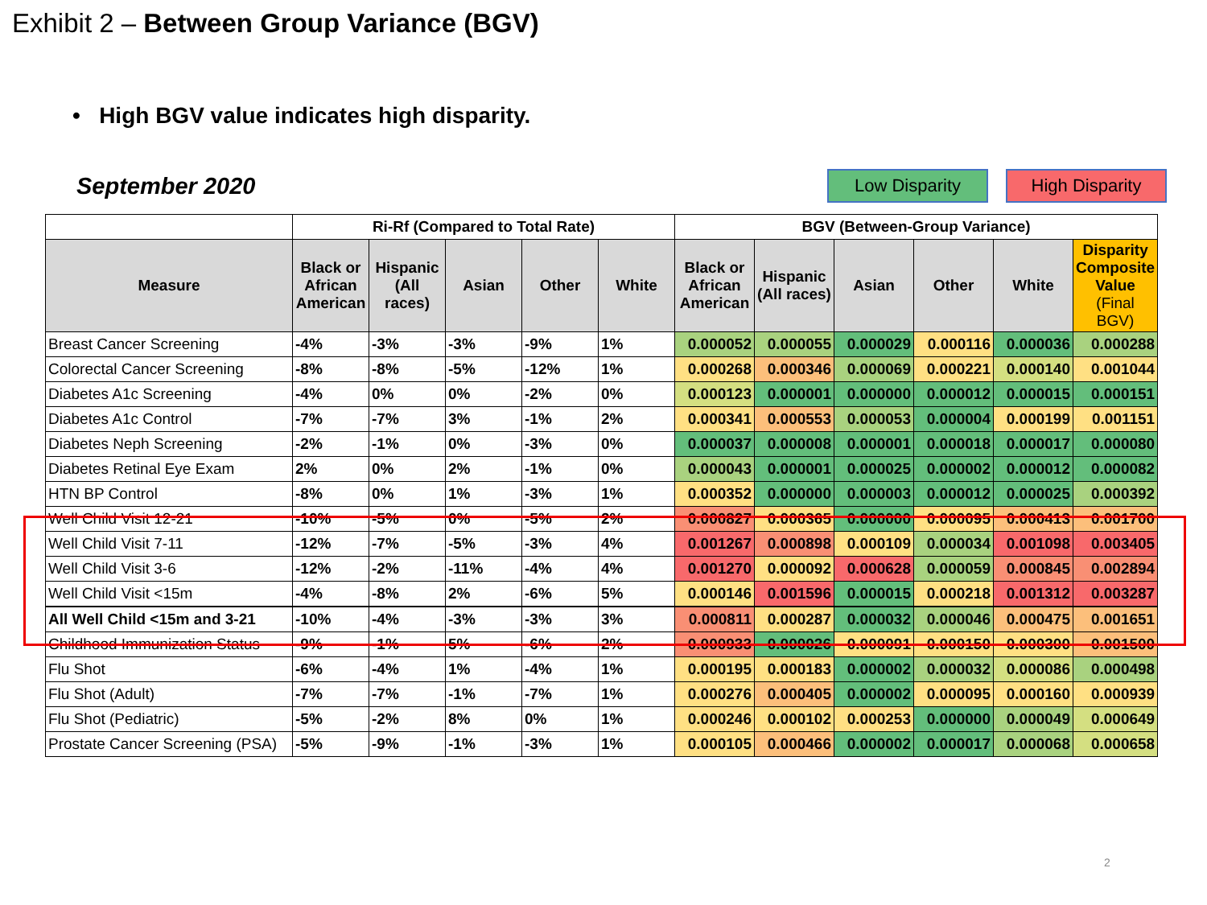Exhibit 2 – Between Group Variance (BGV)
• High BGV value indicates high disparity.
September 2020
Low Disparity High Disparity
| | Ri-Rf (Compared to Total Rate) | | | | | BGV (Between-Group Variance) | | | | | |
| --- | --- | --- | --- | --- | --- | --- | --- | --- | --- | --- | --- |
| Measure | Black or African American | Hispanic (All races) | Asian | Other | White | Black or African American | Hispanic (All races) | Asian | Other | White | Disparity Composite Value (Final BGV) |
| Breast Cancer Screening | -4% | -3% | -3% | -9% | 1% | 0.000052 | 0.000055 | 0.000029 | 0.000116 | 0.000036 | 0.000288 |
| Colorectal Cancer Screening | -8% | -8% | -5% | -12% | 1% | 0.000268 | 0.000346 | 0.000069 | 0.000221 | 0.000140 | 0.001044 |
| Diabetes A1c Screening | -4% | 0% | 0% | -2% | 0% | 0.000123 | 0.000001 | 0.000000 | 0.000012 | 0.000015 | 0.000151 |
| Diabetes A1c Control | -7% | -7% | 3% | -1% | 2% | 0.000341 | 0.000553 | 0.000053 | 0.000004 | 0.000199 | 0.001151 |
| Diabetes Neph Screening | -2% | -1% | 0% | -3% | 0% | 0.000037 | 0.000008 | 0.000001 | 0.000018 | 0.000017 | 0.000080 |
| Diabetes Retinal Eye Exam | 2% | 0% | 2% | -1% | 0% | 0.000043 | 0.000001 | 0.000025 | 0.000002 | 0.000012 | 0.000082 |
| HTN BP Control | -8% | 0% | 1% | -3% | 1% | 0.000352 | 0.000000 | 0.000003 | 0.000012 | 0.000025 | 0.000392 |
| Well Child Visit 12-21 | -10% | -5% | 0% | -5% | 2% | 0.000827 | 0.000365 | 0.000000 | 0.000095 | 0.000413 | 0.001700 |
| Well Child Visit 7-11 | -12% | -7% | -5% | -3% | 4% | 0.001267 | 0.000898 | 0.000109 | 0.000034 | 0.001098 | 0.003405 |
| Well Child Visit 3-6 | -12% | -2% | -11% | -4% | 4% | 0.001270 | 0.000092 | 0.000628 | 0.000059 | 0.000845 | 0.002894 |
| Well Child Visit <15m | -4% | -8% | 2% | -6% | 5% | 0.000146 | 0.001596 | 0.000015 | 0.000218 | 0.001312 | 0.003287 |
| All Well Child <15m and 3-21 | -10% | -4% | -3% | -3% | 3% | 0.000811 | 0.000287 | 0.000032 | 0.000046 | 0.000475 | 0.001651 |
| Childhood Immunization Status | -9% | -1% | 5% | -6% | 2% | 0.000933 | 0.000026 | 0.000091 | 0.000150 | 0.000300 | 0.001500 |
| Flu Shot | -6% | -4% | 1% | -4% | 1% | 0.000195 | 0.000183 | 0.000002 | 0.000032 | 0.000086 | 0.000498 |
| Flu Shot (Adult) | -7% | -7% | -1% | -7% | 1% | 0.000276 | 0.000405 | 0.000002 | 0.000095 | 0.000160 | 0.000939 |
| Flu Shot (Pediatric) | -5% | -2% | 8% | 0% | 1% | 0.000246 | 0.000102 | 0.000253 | 0.000000 | 0.000049 | 0.000649 |
| Prostate Cancer Screening (PSA) | -5% | -9% | -1% | -3% | 1% | 0.000105 | 0.000466 | 0.000002 | 0.000017 | 0.000068 | 0.000658 |
2